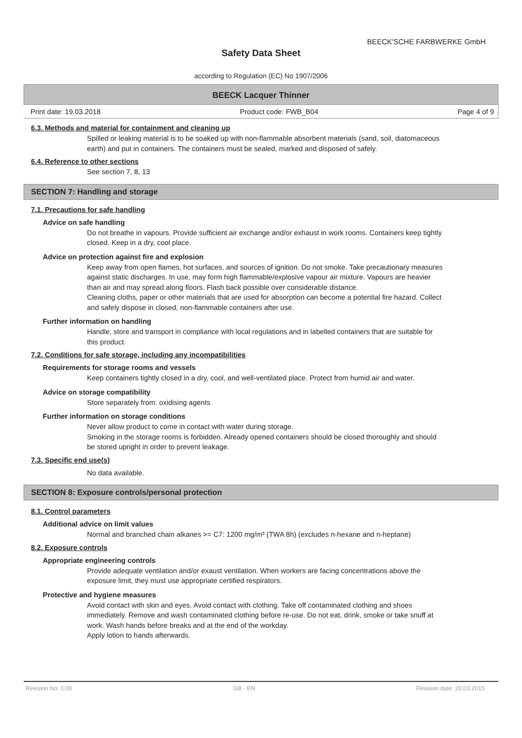BEECK'SCHE FARBWERKE GmbH
Safety Data Sheet
according to Regulation (EC) No 1907/2006
BEECK Lacquer Thinner
Print date: 19.03.2018 Product code: FWB_B04 Page 4 of 9
6.3. Methods and material for containment and cleaning up
Spilled or leaking material is to be soaked up with non-flammable absorbent materials (sand, soil, diatomaceous earth) and put in containers. The containers must be sealed, marked and disposed of safely.
6.4. Reference to other sections
See section 7, 8, 13
SECTION 7: Handling and storage
7.1. Precautions for safe handling
Advice on safe handling
Do not breathe in vapours. Provide sufficient air exchange and/or exhaust in work rooms. Containers keep tightly closed. Keep in a dry, cool place.
Advice on protection against fire and explosion
Keep away from open flames, hot surfaces, and sources of ignition. Do not smoke. Take precautionary measures against static discharges. In use, may form high flammable/explosive vapour air mixture. Vapours are heavier than air and may spread along floors. Flash back possible over considerable distance.
Cleaning cloths, paper or other materials that are used for absorption can become a potential fire hazard. Collect and safely dispose in closed, non-flammable containers after use.
Further information on handling
Handle, store and transport in compliance with local regulations and in labelled containers that are suitable for this product.
7.2. Conditions for safe storage, including any incompatibilities
Requirements for storage rooms and vessels
Keep containers tightly closed in a dry, cool, and well-ventilated place. Protect from humid air and water.
Advice on storage compatibility
Store separately from: oxidising agents
Further information on storage conditions
Never allow product to come in contact with water during storage.
Smoking in the storage rooms is forbidden. Already opened containers should be closed thoroughly and should be stored upright in order to prevent leakage.
7.3. Specific end use(s)
No data available.
SECTION 8: Exposure controls/personal protection
8.1. Control parameters
Additional advice on limit values
Normal and branched chain alkanes >= C7: 1200 mg/m³ (TWA 8h) (excludes n-hexane and n-heptane)
8.2. Exposure controls
Appropriate engineering controls
Provide adequate ventilation and/or exaust ventilation. When workers are facing concentrations above the exposure limit, they must use appropriate certified respirators.
Protective and hygiene measures
Avoid contact with skin and eyes. Avoid contact with clothing. Take off contaminated clothing and shoes immediately. Remove and wash contaminated clothing before re-use. Do not eat, drink, smoke or take snuff at work. Wash hands before breaks and at the end of the workday.
Apply lotion to hands afterwards.
Revision No: 1,00 GB - EN Revision date: 20.03.2015